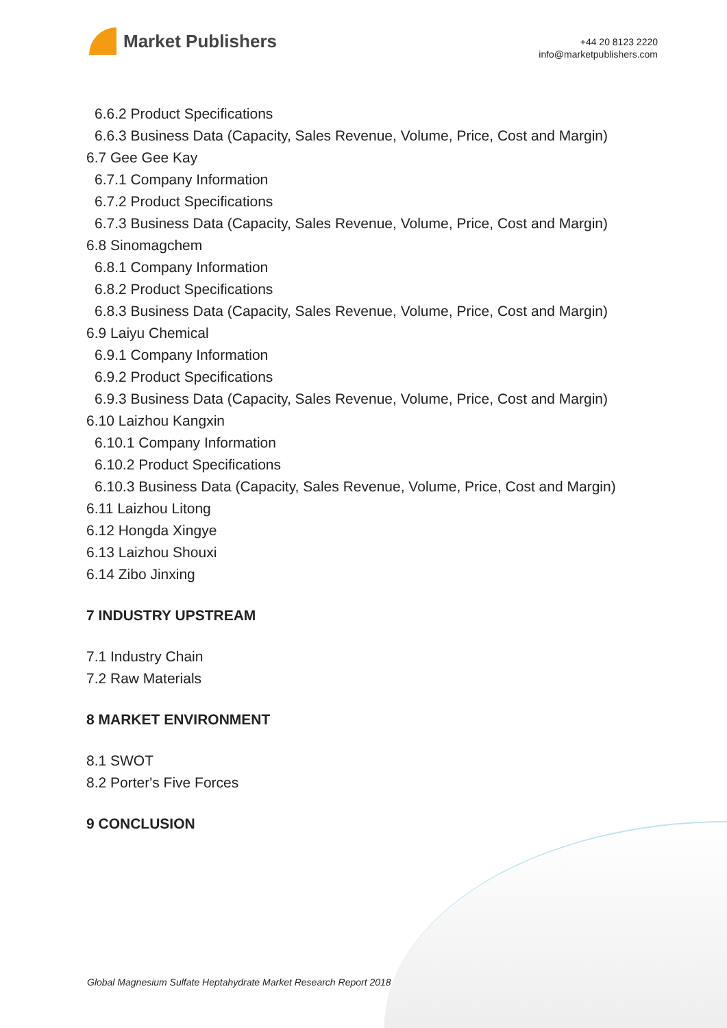Market Publishers
+44 20 8123 2220
info@marketpublishers.com
6.6.2 Product Specifications
6.6.3 Business Data (Capacity, Sales Revenue, Volume, Price, Cost and Margin)
6.7 Gee Gee Kay
6.7.1 Company Information
6.7.2 Product Specifications
6.7.3 Business Data (Capacity, Sales Revenue, Volume, Price, Cost and Margin)
6.8 Sinomagchem
6.8.1 Company Information
6.8.2 Product Specifications
6.8.3 Business Data (Capacity, Sales Revenue, Volume, Price, Cost and Margin)
6.9 Laiyu Chemical
6.9.1 Company Information
6.9.2 Product Specifications
6.9.3 Business Data (Capacity, Sales Revenue, Volume, Price, Cost and Margin)
6.10 Laizhou Kangxin
6.10.1 Company Information
6.10.2 Product Specifications
6.10.3 Business Data (Capacity, Sales Revenue, Volume, Price, Cost and Margin)
6.11 Laizhou Litong
6.12 Hongda Xingye
6.13 Laizhou Shouxi
6.14 Zibo Jinxing
7 INDUSTRY UPSTREAM
7.1 Industry Chain
7.2 Raw Materials
8 MARKET ENVIRONMENT
8.1 SWOT
8.2 Porter's Five Forces
9 CONCLUSION
Global Magnesium Sulfate Heptahydrate Market Research Report 2018